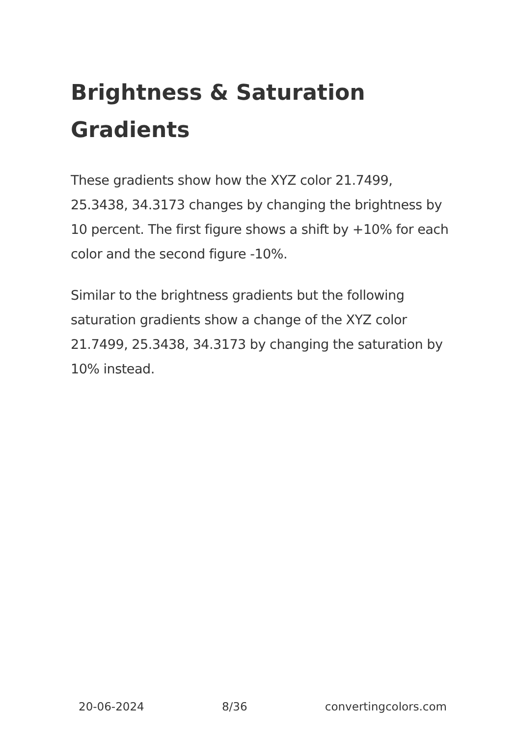Brightness & Saturation Gradients
These gradients show how the XYZ color 21.7499, 25.3438, 34.3173 changes by changing the brightness by 10 percent. The first figure shows a shift by +10% for each color and the second figure -10%.
Similar to the brightness gradients but the following saturation gradients show a change of the XYZ color 21.7499, 25.3438, 34.3173 by changing the saturation by 10% instead.
20-06-2024 8/36 convertingcolors.com